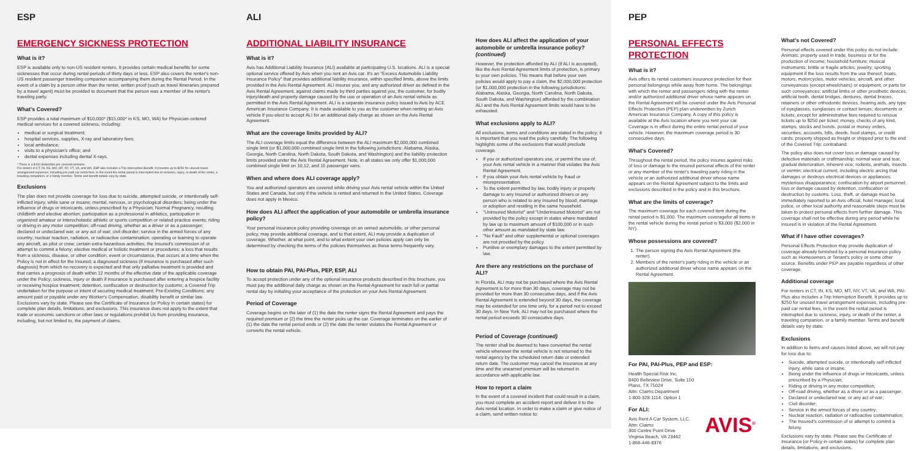ESP
EMERGENCY SICKNESS PROTECTION
What is it?
ESP is available only to non-US resident renters. It provides certain medical benefits for some sicknesses that occur during rental periods of thirty days or less. ESP also covers the renter's non-US resident passenger traveling companion accompanying them during the Rental Period. In the event of a claim by a person other than the renter, written proof (such as travel itineraries prepared by a travel agent) must be provided to document that the person was a member of the renter's traveling party.
What's Covered?
ESP provides a total maximum of $10,000* ($15,000* in KS, MO, WA) for Physician-ordered medical services for a covered sickness, including:
medical or surgical treatment;
hospital services, supplies, X-ray and laboratory fees;
local ambulance;
visits to a physician's office; and
dental expenses including dental X-rays.
* There is a $100 deductible per covered sickness.
For renters in CT, IN, KS, MO, MT, NY, VT, VA, and WA: ESP also includes a Trip Interruption Benefit. It provides up to $250 for unused travel arrangement expenses, including pre-paid car rental fees, in the event the rental period is interrupted due to sickness, injury, or death of the renter, a traveling companion, or a family member. Terms and benefit details vary by state.
Exclusions
The plan does not provide coverage for loss due to suicide, attempted suicide, or intentionally self-inflicted injury, while sane or insane; mental, nervous, or psychological disorders; being under the influence of drugs or intoxicants, unless prescribed by a Physician; Normal Pregnancy, resulting childbirth and elective abortion; participation as a professional in athletics, participation in organized amateur or interscholastic athletic or sports competition or related practice events; riding or driving in any motor competition; off-road driving, whether as a driver or as a passenger; declared or undeclared war, or any act of war; civil disorder; service in the armed forces of any country; nuclear reaction, radiation, or radioactive contamination; operating or learning to operate any aircraft, as pilot or crew; certain extra-hazardous activities; the Insured's commission of or attempt to commit a felony; elective medical or holistic treatment or procedures; a loss that results from a sickness, disease, or other condition, event or circumstance, that occurs at a time when the Policy is not in effect for the Insured; a diagnosed sickness (if insurance is purchased after such diagnosis) from which no recovery is expected and that only palliative treatment is provided and that carries a prognosis of death within 12 months of the effective date of the applicable coverage under the Policy; sickness, injury or death if insurance is purchased after entering a hospice facility or receiving hospice treatment; detention, confiscation or destruction by customs; a Covered Trip undertaken for the purpose or intent of securing medical treatment; Pre-Existing Conditions; any amount paid or payable under any Worker's Compensation, disability benefit or similar law. Exclusions vary by state. Please see the Certificate of Insurance (or Policy in certain states) for complete plan details, limitations, and exclusions. This insurance does not apply to the extent that trade or economic sanctions or other laws or regulations prohibit Us from providing insurance, including, but not limited to, the payment of claims.
ALI
ADDITIONAL LIABILITY INSURANCE
What is it?
Avis has Additional Liability Insurance (ALI) available at participating U.S. locations. ALI is a special optional service offered by Avis when you rent an Avis car. It's an "Excess Automobile Liability Insurance Policy" that provides additional liability insurance, within specified limits, above the limits provided in the Avis Rental Agreement. ALI insures you, and any authorized driver as defined in the Avis Rental Agreement, against claims made by third parties against you, the customer, for bodily injury/death and property damage caused by the use or operation of an Avis rental vehicle as permitted in the Avis Rental Agreement. ALI is a separate insurance policy issued to Avis by ACE American Insurance Company. It is made available to you as the customer when renting an Avis vehicle if you elect to accept ALI for an additional daily charge as shown on the Avis Rental Agreement.
What are the coverage limits provided by ALI?
The ALI coverage limits equal the difference between the ALI maximum $2,000,000 combined single limit (or $1,000,000 combined single limit in the following jurisdictions: Alabama, Alaska, Georgia, North Carolina, North Dakota, South Dakota, and Washington) and the liability protection limits provided under the Avis Rental Agreement. Note, in all states we only offer $1,000,000 combined single limit on 10,12, and 15 passenger vans.
When and where does ALI coverage apply?
You and authorized operators are covered while driving your Avis rental vehicle within the United States and Canada, but only if the vehicle is rented and returned in the United States. Coverage does not apply in Mexico.
How does ALI affect the application of your automobile or umbrella insurance policy?
Your personal insurance policy providing coverage on an owned automobile, or other personal policy, may provide additional coverage, and to that extent, ALI may provide a duplication of coverage. Whether, at what point, and to what extent your own policies apply can only be determined by checking the terms of the policies themselves as these terms frequently vary.
How to obtain PAI, PAI-Plus, PEP, ESP, ALI
To accept protection under any of the optional insurance products described in this brochure, you must pay the additional daily charge as shown on the Rental Agreement for each full or partial rental day by initialing your acceptance of the protection on your Avis Rental Agreement.
Period of Coverage
Coverage begins on the later of (1) the date the renter signs the Rental Agreement and pays the required premium or (2) the time the renter picks up the car. Coverage terminates on the earlier of (1) the date the rental period ends or (2) the date the renter violates the Rental Agreement or converts the rental vehicle.
How does ALI affect the application of your automobile or umbrella insurance policy? (continued)
However, the protection afforded by ALI (if ALI is accepted), like the Avis Rental Agreement limits of protection, is primary to your own policies. This means that before your own policies would apply to pay a claim, the $2,000,000 protection (or $1,000,000 protection in the following jurisdictions: Alabama, Alaska, Georgia, North Carolina, North Dakota, South Dakota, and Washington) afforded by the combination ALI and the Avis Rental Agreement limits would have to be exhausted.
What exclusions apply to ALI?
All exclusions, terms and conditions are stated in the policy; it is important that you read the policy carefully. The following highlights some of the exclusions that would preclude coverage.
If you or authorized operators use, or permit the use of, your Avis rental vehicle in a manner that violates the Avis Rental Agreement.
If you obtain your Avis rental vehicle by fraud or misrepresentation.
To the extent permitted by law, bodily injury or property damage to any Insured or authorized drivers or any person who is related to any Insured by blood, marriage or adoption and residing in the same household.
"Uninsured Motorist" and "Underinsured Motorist" are not provided by the policy except in states where mandated by law up to maximum amount of $100,000 or in such other amount as mandated by state law.
"No Fault" and other supplemental or optional coverages are not provided by the policy.
Punitive or exemplary damages to the extent permitted by law.
Are there any restrictions on the purchase of ALI?
In Florida, ALI may not be purchased where the Avis Rental Agreement is for more than 30 days, coverage may not be provided for more than 30 consecutive days, and if the Avis Rental Agreement is extended beyond 30 days, the coverage may be extended for one time only, for a period not to exceed 30 days. In New York, ALI may not be purchased where the rental period exceeds 30 consecutive days.
Period of Coverage (continued)
The renter shall be deemed to have converted the rental vehicle whenever the rental vehicle is not returned to the rental agency by the scheduled return date or extended return date. The customer may cancel the insurance at any time and the unearned premium will be returned in accordance with applicable law.
How to report a claim
In the event of a covered incident that could result in a claim, you must complete an accident report and deliver it to the Avis rental location. In order to make a claim or give notice of a claim, send written notice to:
PEP
PERSONAL EFFECTS PROTECTION
What is it?
Avis offers its rental customers insurance protection for their personal belongings while away from home. The belongings with which the renter and passengers riding with the renter and/or authorized additional driver whose name appears on the Rental Agreement will be covered under the Avis Personal Effects Protection (PEP) plan underwritten by Zurich American Insurance Company. A copy of this policy is available at the Avis location where you rent your car. Coverage is in effect during the entire rental period of your vehicle. However, the maximum coverage period is 30 consecutive days.
What's Covered?
Throughout the rental period, the policy insures against risks of loss or damage to the insured personal effects of the renter or any member of the renter's traveling party riding in the vehicle or an authorized additional driver whose name appears on the Rental Agreement subject to the limits and exclusions described in the policy and in this brochure.
What are the limits of coverage?
The maximum coverage for each covered item during the rental period is $1,000. The maximum coveragefor all items in the rental vehicle during the rental period is $3,000 ($2,000 in NY).
Whose possessions are covered?
1. The person signing the Avis Rental Agreement (the renter).
2. Members of the renter's party riding in the vehicle or an authorized additional driver whose name appears on the Rental Agreement.
For PAI, PAI-Plus, PEP and ESP:
Health Special Risk Inc.
8400 Belleview Drive, Suite 150
Plano, TX 75024
Attn: Claims Department
1-800-328-1114, Option 1
For ALI:
Avis Rent A Car System, LLC.
Attn: Claims
300 Centre Point Drive
Virginia Beach, VA 23462
1-866-446-8376
AVIS<sup>®</sup>
What's not Covered?
Personal effects covered under this policy do not include: Animals; property used in trade, business or for the production of income; household furniture; musical instruments; brittle or fragile articles; jewelry; sporting equipment if the loss results from the use thereof; boats, motors, motorcycles, motor vehicles, aircraft, and other conveyances (except wheelchairs) or equipment, or parts for such conveyances; artificial limbs or other prosthetic devices, artificial teeth, dental bridges, dentures, dental braces, retainers or other orthodontic devices, hearing aids, any type of eyeglasses, sunglasses or contact lenses; documents or tickets, except for administrative fees required to reissue tickets up to $250 per ticket; money, checks of any kind, stamps, stocks and bonds, postal or money orders, securities, accounts, bills, deeds, food stamps, or credit cards; property shipped as freight or shipped prior to the end of the Covered Trip; contraband.
The policy also does not cover loss or damage caused by defective materials or craftmanship; normal wear and tear, gradual deterioration, inherent vice; rodents, animals, insects or vermin; electrical current, including electric arcing that damages or destroys electrical devices or appliances; mysterious disappearance; confiscation by airport personnel; loss or damage caused by detention, confiscation or destruction by customs. Loss, theft, or damage must be immediately reported to an Avis official, hotel manager, local police, or other local authority and reasonable steps must be taken to protect personal effects from further damage. This coverage shall not be effective during any period while he insured is in violation of the Rental Agreement.
What if I have other coverages?
Personal Effects Protection may provide duplication of coverage already furnished by a personal insurance policy such as Homeowners or Tenant's policy or some other source. Benefits under PEP are payable regardless of other coverage.
Additional coverage
For renters in CT, IN, KS, MO, MT, NY, VT, VA, and WA, PAI-Plus also includes a Trip Interruption Benefit. It provides up to $250 for unused travel arrangement expenses, including pre-paid car rental fees, in the event the rental period is interrupted due to sickness, injury, or death of the renter, a traveling companion, or a family member. Terms and benefit details vary by state.
Exclusions
In addition to items and causes listed above, we will not pay for loss due to:
Suicide, attempted suicide, or intentionally self-inflicted injury, while sane or insane;
Being under the influence of drugs or intoxicants, unless prescribed by a Physician;
Riding or driving in any motor competition;
Off-road driving, whether as a driver or as a passenger;
Declared or undeclared war, or any act of war;
Civil disorder;
Service in the armed forces of any country;
Nuclear reaction, radiation or radioactive contamination;
The Insured's commission of or attempt to commit a felony.
Exclusions vary by state. Please see the Certificate of Insurance (or Policy in certain states) for complete plan details, limitations, and exclusions.